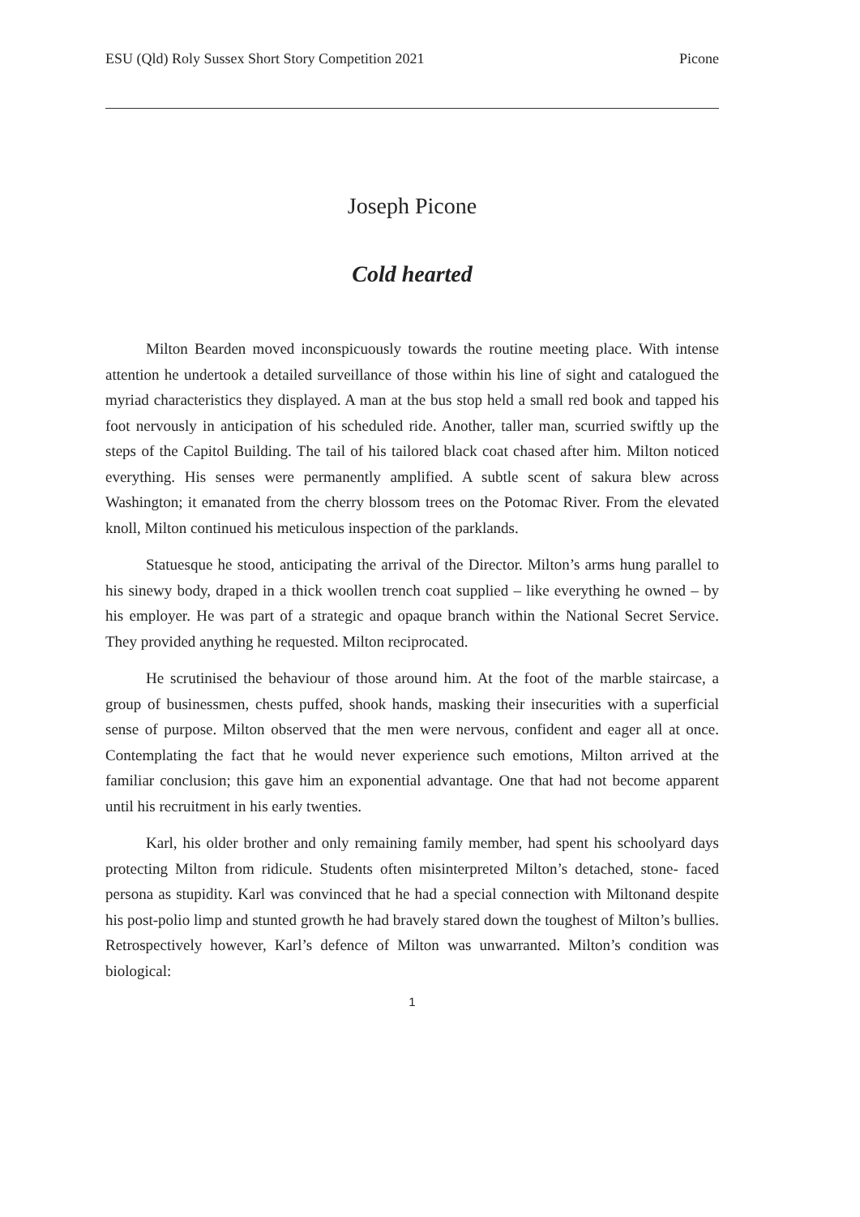ESU (Qld) Roly Sussex Short Story Competition 2021 Picone
Joseph Picone
Cold hearted
Milton Bearden moved inconspicuously towards the routine meeting place. With intense attention he undertook a detailed surveillance of those within his line of sight and catalogued the myriad characteristics they displayed. A man at the bus stop held a small red book and tapped his foot nervously in anticipation of his scheduled ride. Another, taller man, scurried swiftly up the steps of the Capitol Building. The tail of his tailored black coat chased after him. Milton noticed everything. His senses were permanently amplified. A subtle scent of sakura blew across Washington; it emanated from the cherry blossom trees on the Potomac River. From the elevated knoll, Milton continued his meticulous inspection of the parklands.
Statuesque he stood, anticipating the arrival of the Director. Milton’s arms hung parallel to his sinewy body, draped in a thick woollen trench coat supplied – like everything he owned – by his employer. He was part of a strategic and opaque branch within the National Secret Service. They provided anything he requested. Milton reciprocated.
He scrutinised the behaviour of those around him. At the foot of the marble staircase, a group of businessmen, chests puffed, shook hands, masking their insecurities with a superficial sense of purpose. Milton observed that the men were nervous, confident and eager all at once. Contemplating the fact that he would never experience such emotions, Milton arrived at the familiar conclusion; this gave him an exponential advantage. One that had not become apparent until his recruitment in his early twenties.
Karl, his older brother and only remaining family member, had spent his schoolyard days protecting Milton from ridicule. Students often misinterpreted Milton’s detached, stone- faced persona as stupidity. Karl was convinced that he had a special connection with Miltonand despite his post-polio limp and stunted growth he had bravely stared down the toughest of Milton’s bullies. Retrospectively however, Karl’s defence of Milton was unwarranted. Milton’s condition was biological:
1